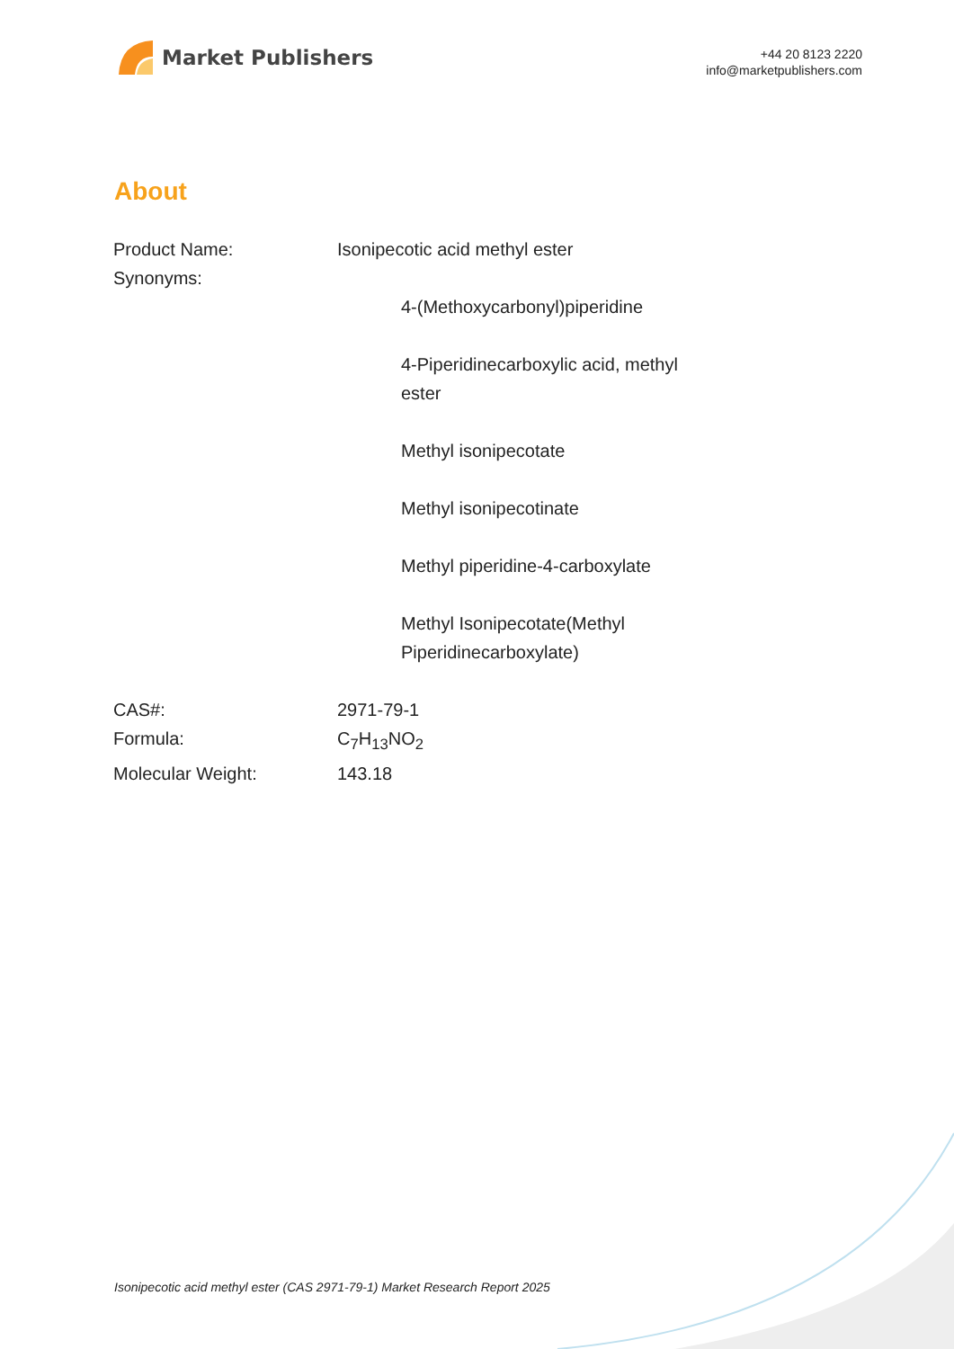Market Publishers
+44 20 8123 2220
info@marketpublishers.com
About
| Product Name: | Isonipecotic acid methyl ester |
| Synonyms: | |
| | 4-(Methoxycarbonyl)piperidine 4-Piperidinecarboxylic acid, methyl ester Methyl isonipecotate Methyl isonipecotinate Methyl piperidine-4-carboxylate Methyl Isonipecotate(Methyl Piperidinecarboxylate) |
| CAS#: | 2971-79-1 |
| Formula: | C<sub>7</sub>H<sub>13</sub>NO<sub>2</sub> |
| Molecular Weight: | 143.18 |
Isonipecotic acid methyl ester (CAS 2971-79-1) Market Research Report 2025